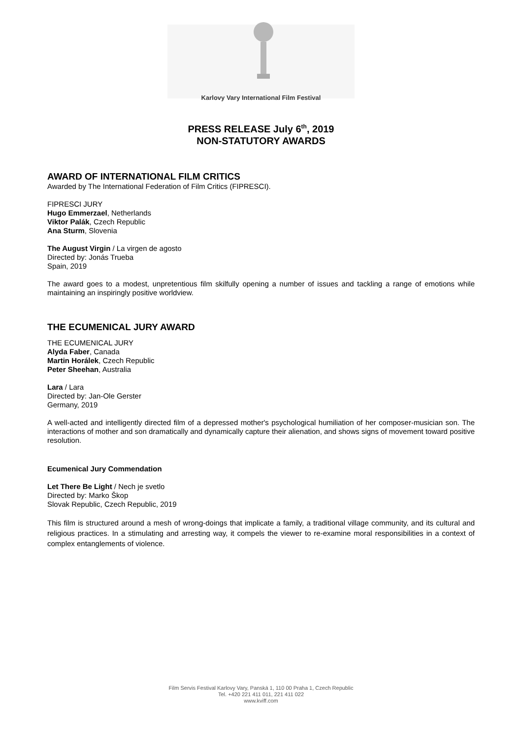Karlovy Vary International Film Festival
PRESS RELEASE July 6<sup>th</sup>, 2019
NON-STATUTORY AWARDS
AWARD OF INTERNATIONAL FILM CRITICS
Awarded by The International Federation of Film Critics (FIPRESCI).
FIPRESCI JURY
Hugo Emmerzael, Netherlands
Viktor Palák, Czech Republic
Ana Sturm, Slovenia
The August Virgin / La virgen de agosto
Directed by: Jonás Trueba
Spain, 2019
The award goes to a modest, unpretentious film skilfully opening a number of issues and tackling a range of emotions while maintaining an inspiringly positive worldview.
THE ECUMENICAL JURY AWARD
THE ECUMENICAL JURY
Alyda Faber, Canada
Martin Horálek, Czech Republic
Peter Sheehan, Australia
Lara / Lara
Directed by: Jan-Ole Gerster
Germany, 2019
A well-acted and intelligently directed film of a depressed mother's psychological humiliation of her composer-musician son. The interactions of mother and son dramatically and dynamically capture their alienation, and shows signs of movement toward positive resolution.
Ecumenical Jury Commendation
Let There Be Light / Nech je svetlo
Directed by: Marko Škop
Slovak Republic, Czech Republic, 2019
This film is structured around a mesh of wrong-doings that implicate a family, a traditional village community, and its cultural and religious practices. In a stimulating and arresting way, it compels the viewer to re-examine moral responsibilities in a context of complex entanglements of violence.
Film Servis Festival Karlovy Vary, Panská 1, 110 00 Praha 1, Czech Republic
Tel. +420 221 411 011, 221 411 022
www.kviff.com